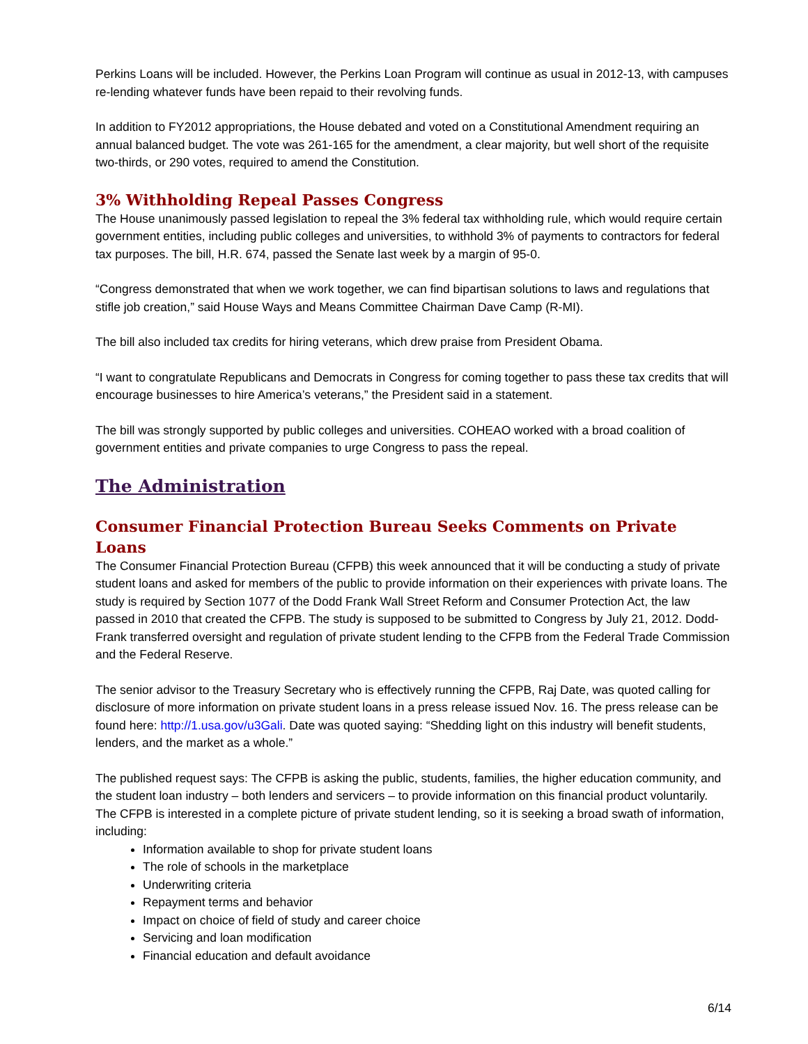Perkins Loans will be included. However, the Perkins Loan Program will continue as usual in 2012-13, with campuses re-lending whatever funds have been repaid to their revolving funds.
In addition to FY2012 appropriations, the House debated and voted on a Constitutional Amendment requiring an annual balanced budget. The vote was 261-165 for the amendment, a clear majority, but well short of the requisite two-thirds, or 290 votes, required to amend the Constitution.
3% Withholding Repeal Passes Congress
The House unanimously passed legislation to repeal the 3% federal tax withholding rule, which would require certain government entities, including public colleges and universities, to withhold 3% of payments to contractors for federal tax purposes. The bill, H.R. 674, passed the Senate last week by a margin of 95-0.
“Congress demonstrated that when we work together, we can find bipartisan solutions to laws and regulations that stifle job creation,” said House Ways and Means Committee Chairman Dave Camp (R-MI).
The bill also included tax credits for hiring veterans, which drew praise from President Obama.
“I want to congratulate Republicans and Democrats in Congress for coming together to pass these tax credits that will encourage businesses to hire America’s veterans,” the President said in a statement.
The bill was strongly supported by public colleges and universities. COHEAO worked with a broad coalition of government entities and private companies to urge Congress to pass the repeal.
The Administration
Consumer Financial Protection Bureau Seeks Comments on Private Loans
The Consumer Financial Protection Bureau (CFPB) this week announced that it will be conducting a study of private student loans and asked for members of the public to provide information on their experiences with private loans. The study is required by Section 1077 of the Dodd Frank Wall Street Reform and Consumer Protection Act, the law passed in 2010 that created the CFPB. The study is supposed to be submitted to Congress by July 21, 2012. Dodd-Frank transferred oversight and regulation of private student lending to the CFPB from the Federal Trade Commission and the Federal Reserve.
The senior advisor to the Treasury Secretary who is effectively running the CFPB, Raj Date, was quoted calling for disclosure of more information on private student loans in a press release issued Nov. 16. The press release can be found here: http://1.usa.gov/u3Gali. Date was quoted saying: “Shedding light on this industry will benefit students, lenders, and the market as a whole.”
The published request says: The CFPB is asking the public, students, families, the higher education community, and the student loan industry – both lenders and servicers – to provide information on this financial product voluntarily. The CFPB is interested in a complete picture of private student lending, so it is seeking a broad swath of information, including:
Information available to shop for private student loans
The role of schools in the marketplace
Underwriting criteria
Repayment terms and behavior
Impact on choice of field of study and career choice
Servicing and loan modification
Financial education and default avoidance
6/14